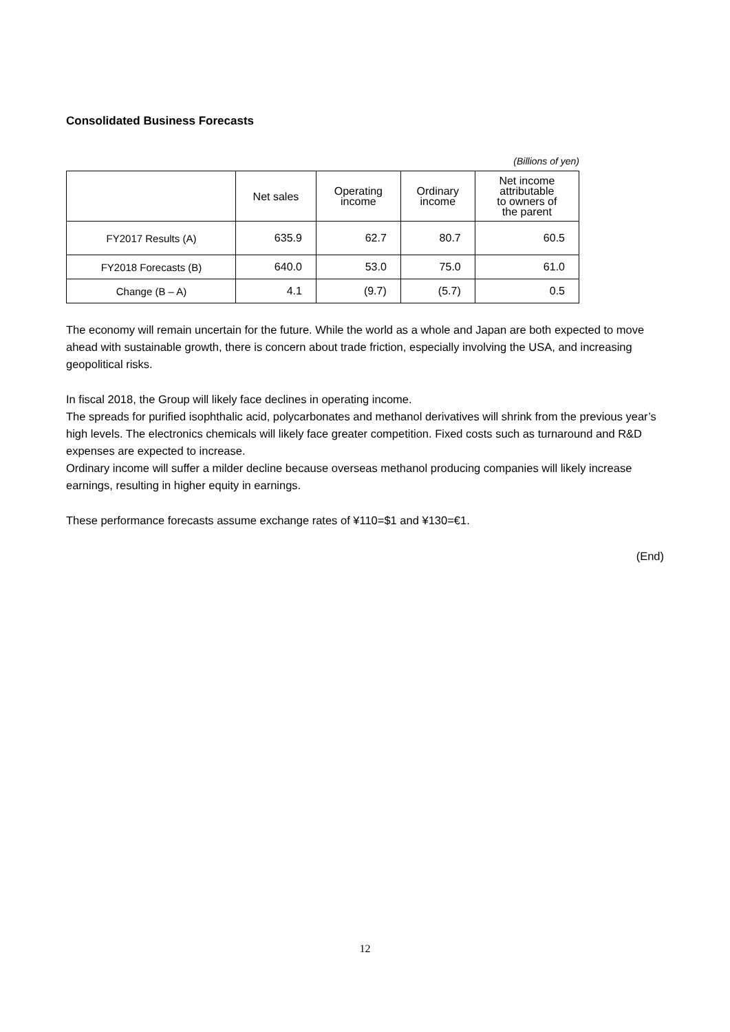Consolidated Business Forecasts
(Billions of yen)
| | Net sales | Operating income | Ordinary income | Net income attributable to owners of the parent |
| --- | --- | --- | --- | --- |
| FY2017 Results (A) | 635.9 | 62.7 | 80.7 | 60.5 |
| FY2018 Forecasts (B) | 640.0 | 53.0 | 75.0 | 61.0 |
| Change (B – A) | 4.1 | (9.7) | (5.7) | 0.5 |
The economy will remain uncertain for the future. While the world as a whole and Japan are both expected to move ahead with sustainable growth, there is concern about trade friction, especially involving the USA, and increasing geopolitical risks.
In fiscal 2018, the Group will likely face declines in operating income.
The spreads for purified isophthalic acid, polycarbonates and methanol derivatives will shrink from the previous year’s high levels. The electronics chemicals will likely face greater competition. Fixed costs such as turnaround and R&D expenses are expected to increase.
Ordinary income will suffer a milder decline because overseas methanol producing companies will likely increase earnings, resulting in higher equity in earnings.
These performance forecasts assume exchange rates of ¥110=$1 and ¥130=€1.
(End)
12